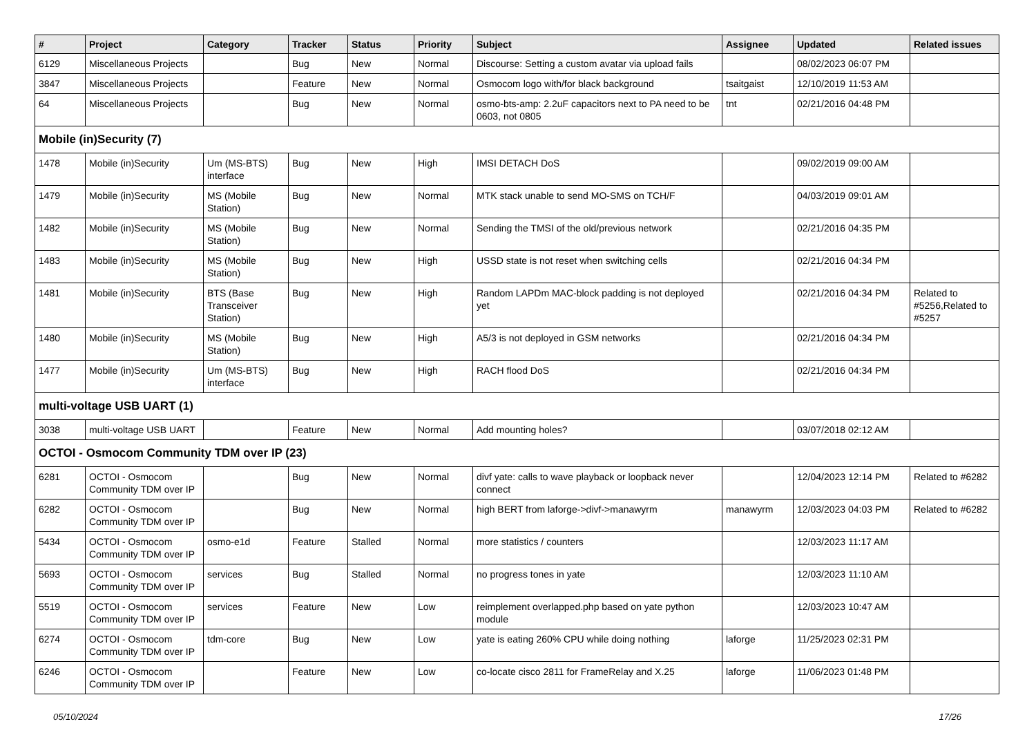| # | Project | Category | Tracker | Status | Priority | Subject | Assignee | Updated | Related issues |
| --- | --- | --- | --- | --- | --- | --- | --- | --- | --- |
| 6129 | Miscellaneous Projects | | Bug | New | Normal | Discourse: Setting a custom avatar via upload fails | | 08/02/2023 06:07 PM | |
| 3847 | Miscellaneous Projects | | Feature | New | Normal | Osmocom logo with/for black background | tsaitgaist | 12/10/2019 11:53 AM | |
| 64 | Miscellaneous Projects | | Bug | New | Normal | osmo-bts-amp: 2.2uF capacitors next to PA need to be 0603, not 0805 | tnt | 02/21/2016 04:48 PM | |
| Mobile (in)Security (7) | | | | | | | | | |
| 1478 | Mobile (in)Security | Um (MS-BTS) interface | Bug | New | High | IMSI DETACH DoS | | 09/02/2019 09:00 AM | |
| 1479 | Mobile (in)Security | MS (Mobile Station) | Bug | New | Normal | MTK stack unable to send MO-SMS on TCH/F | | 04/03/2019 09:01 AM | |
| 1482 | Mobile (in)Security | MS (Mobile Station) | Bug | New | Normal | Sending the TMSI of the old/previous network | | 02/21/2016 04:35 PM | |
| 1483 | Mobile (in)Security | MS (Mobile Station) | Bug | New | High | USSD state is not reset when switching cells | | 02/21/2016 04:34 PM | |
| 1481 | Mobile (in)Security | BTS (Base Transceiver Station) | Bug | New | High | Random LAPDm MAC-block padding is not deployed yet | | 02/21/2016 04:34 PM | Related to #5256,Related to #5257 |
| 1480 | Mobile (in)Security | MS (Mobile Station) | Bug | New | High | A5/3 is not deployed in GSM networks | | 02/21/2016 04:34 PM | |
| 1477 | Mobile (in)Security | Um (MS-BTS) interface | Bug | New | High | RACH flood DoS | | 02/21/2016 04:34 PM | |
| multi-voltage USB UART (1) | | | | | | | | | |
| 3038 | multi-voltage USB UART | | Feature | New | Normal | Add mounting holes? | | 03/07/2018 02:12 AM | |
| OCTOI - Osmocom Community TDM over IP (23) | | | | | | | | | |
| 6281 | OCTOI - Osmocom Community TDM over IP | | Bug | New | Normal | divf yate: calls to wave playback or loopback never connect | | 12/04/2023 12:14 PM | Related to #6282 |
| 6282 | OCTOI - Osmocom Community TDM over IP | | Bug | New | Normal | high BERT from laforge->divf->manawyrm | manawyrm | 12/03/2023 04:03 PM | Related to #6282 |
| 5434 | OCTOI - Osmocom Community TDM over IP | osmo-e1d | Feature | Stalled | Normal | more statistics / counters | | 12/03/2023 11:17 AM | |
| 5693 | OCTOI - Osmocom Community TDM over IP | services | Bug | Stalled | Normal | no progress tones in yate | | 12/03/2023 11:10 AM | |
| 5519 | OCTOI - Osmocom Community TDM over IP | services | Feature | New | Low | reimplement overlapped.php based on yate python module | | 12/03/2023 10:47 AM | |
| 6274 | OCTOI - Osmocom Community TDM over IP | tdm-core | Bug | New | Low | yate is eating 260% CPU while doing nothing | laforge | 11/25/2023 02:31 PM | |
| 6246 | OCTOI - Osmocom Community TDM over IP | | Feature | New | Low | co-locate cisco 2811 for FrameRelay and X.25 | laforge | 11/06/2023 01:48 PM | |
05/10/2024 17/26